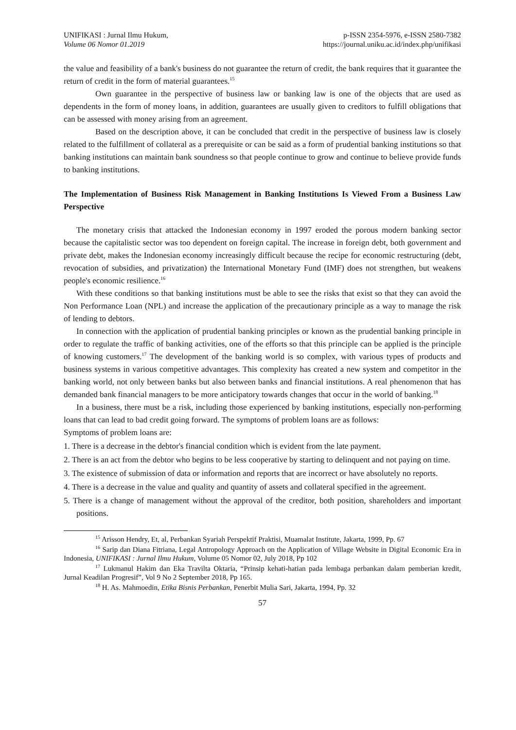UNIFIKASI : Jurnal Ilmu Hukum,
Volume 06 Nomor 01.2019
p-ISSN 2354-5976, e-ISSN 2580-7382
https://journal.uniku.ac.id/index.php/unifikasi
the value and feasibility of a bank's business do not guarantee the return of credit, the bank requires that it guarantee the return of credit in the form of material guarantees.<sup>15</sup>
Own guarantee in the perspective of business law or banking law is one of the objects that are used as dependents in the form of money loans, in addition, guarantees are usually given to creditors to fulfill obligations that can be assessed with money arising from an agreement.
Based on the description above, it can be concluded that credit in the perspective of business law is closely related to the fulfillment of collateral as a prerequisite or can be said as a form of prudential banking institutions so that banking institutions can maintain bank soundness so that people continue to grow and continue to believe provide funds to banking institutions.
The Implementation of Business Risk Management in Banking Institutions Is Viewed From a Business Law Perspective
The monetary crisis that attacked the Indonesian economy in 1997 eroded the porous modern banking sector because the capitalistic sector was too dependent on foreign capital. The increase in foreign debt, both government and private debt, makes the Indonesian economy increasingly difficult because the recipe for economic restructuring (debt, revocation of subsidies, and privatization) the International Monetary Fund (IMF) does not strengthen, but weakens people's economic resilience.<sup>16</sup>
With these conditions so that banking institutions must be able to see the risks that exist so that they can avoid the Non Performance Loan (NPL) and increase the application of the precautionary principle as a way to manage the risk of lending to debtors.
In connection with the application of prudential banking principles or known as the prudential banking principle in order to regulate the traffic of banking activities, one of the efforts so that this principle can be applied is the principle of knowing customers.<sup>17</sup> The development of the banking world is so complex, with various types of products and business systems in various competitive advantages. This complexity has created a new system and competitor in the banking world, not only between banks but also between banks and financial institutions. A real phenomenon that has demanded bank financial managers to be more anticipatory towards changes that occur in the world of banking.<sup>18</sup>
In a business, there must be a risk, including those experienced by banking institutions, especially non-performing loans that can lead to bad credit going forward. The symptoms of problem loans are as follows:
Symptoms of problem loans are:
1. There is a decrease in the debtor's financial condition which is evident from the late payment.
2. There is an act from the debtor who begins to be less cooperative by starting to delinquent and not paying on time.
3. The existence of submission of data or information and reports that are incorrect or have absolutely no reports.
4. There is a decrease in the value and quality and quantity of assets and collateral specified in the agreement.
5. There is a change of management without the approval of the creditor, both position, shareholders and important positions.
<sup>15</sup> Arisson Hendry, Et, al, Perbankan Syariah Perspektif Praktisi, Muamalat Institute, Jakarta, 1999, Pp. 67
<sup>16</sup> Sarip dan Diana Fitriana, Legal Antropology Approach on the Application of Village Website in Digital Economic Era in Indonesia, UNIFIKASI : Jurnal Ilmu Hukum, Volume 05 Nomor 02, July 2018, Pp 102
<sup>17</sup> Lukmanul Hakim dan Eka Travilta Oktaria, “Prinsip kehati-hatian pada lembaga perbankan dalam pemberian kredit, Jurnal Keadilan Progresif”, Vol 9 No 2 September 2018, Pp 165.
<sup>18</sup> H. As. Mahmoedin, Etika Bisnis Perbankan, Penerbit Mulia Sari, Jakarta, 1994, Pp. 32
57